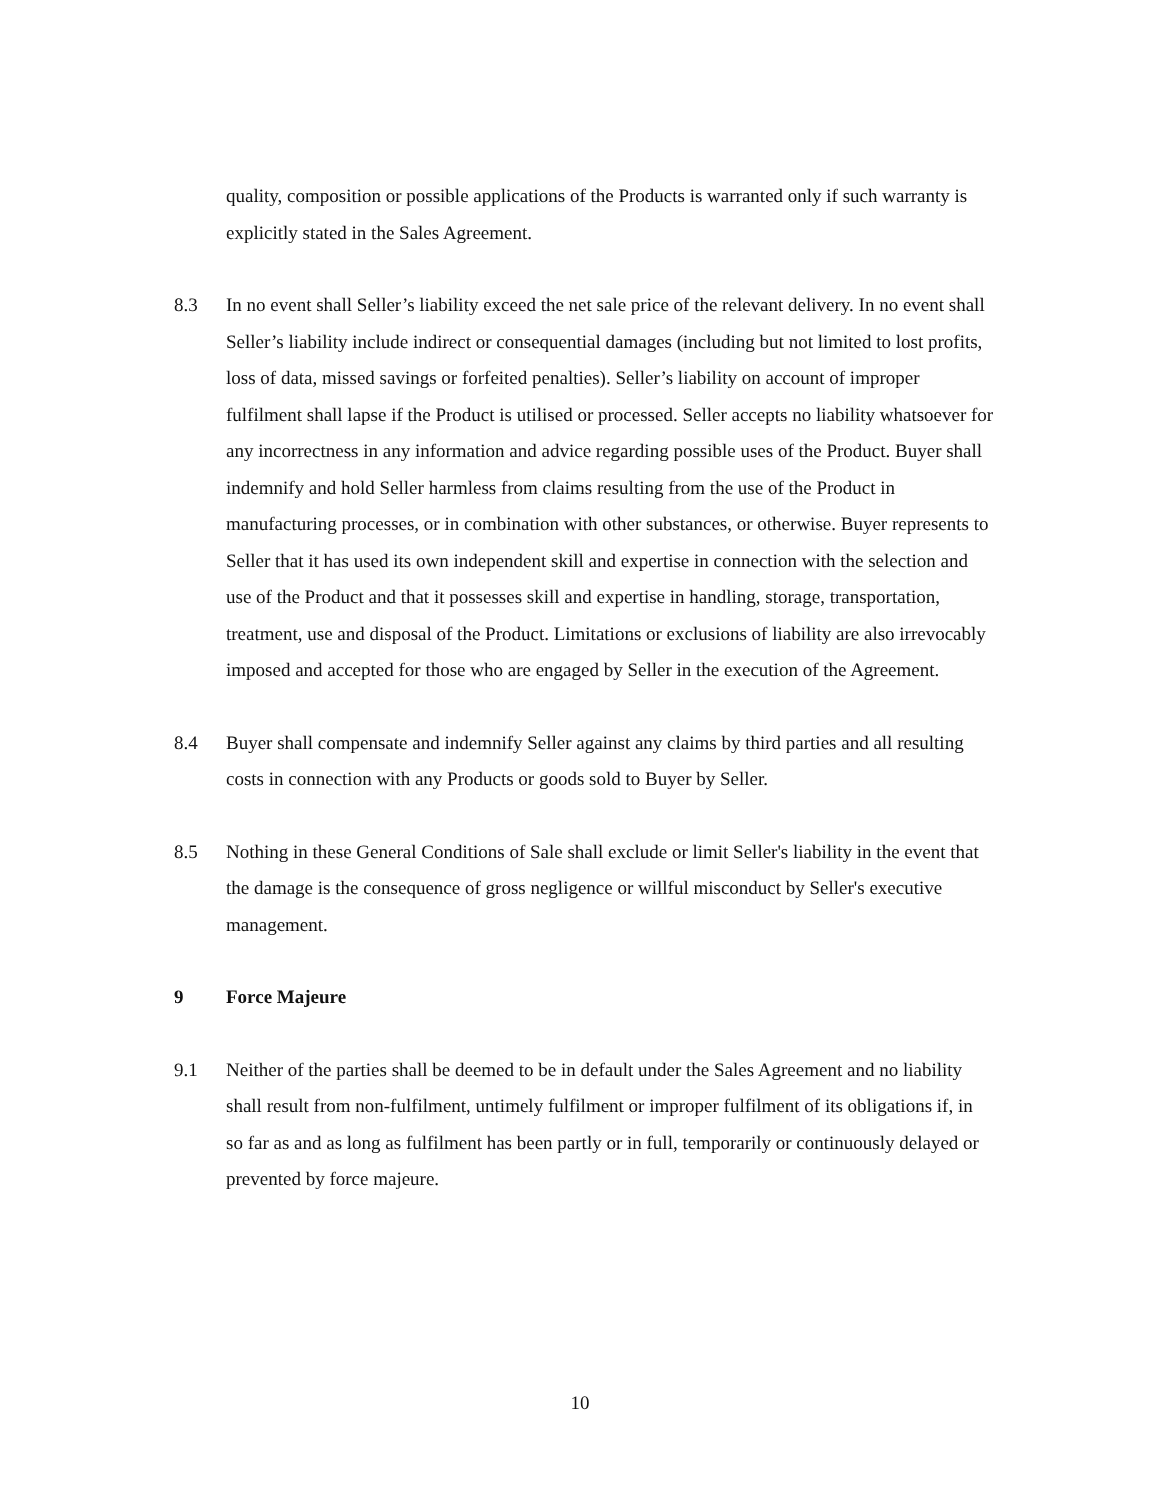quality, composition or possible applications of the Products is warranted only if such warranty is explicitly stated in the Sales Agreement.
8.3 In no event shall Seller’s liability exceed the net sale price of the relevant delivery. In no event shall Seller’s liability include indirect or consequential damages (including but not limited to lost profits, loss of data, missed savings or forfeited penalties). Seller’s liability on account of improper fulfilment shall lapse if the Product is utilised or processed. Seller accepts no liability whatsoever for any incorrectness in any information and advice regarding possible uses of the Product. Buyer shall indemnify and hold Seller harmless from claims resulting from the use of the Product in manufacturing processes, or in combination with other substances, or otherwise. Buyer represents to Seller that it has used its own independent skill and expertise in connection with the selection and use of the Product and that it possesses skill and expertise in handling, storage, transportation, treatment, use and disposal of the Product. Limitations or exclusions of liability are also irrevocably imposed and accepted for those who are engaged by Seller in the execution of the Agreement.
8.4 Buyer shall compensate and indemnify Seller against any claims by third parties and all resulting costs in connection with any Products or goods sold to Buyer by Seller.
8.5 Nothing in these General Conditions of Sale shall exclude or limit Seller's liability in the event that the damage is the consequence of gross negligence or willful misconduct by Seller's executive management.
9 Force Majeure
9.1 Neither of the parties shall be deemed to be in default under the Sales Agreement and no liability shall result from non-fulfilment, untimely fulfilment or improper fulfilment of its obligations if, in so far as and as long as fulfilment has been partly or in full, temporarily or continuously delayed or prevented by force majeure.
10